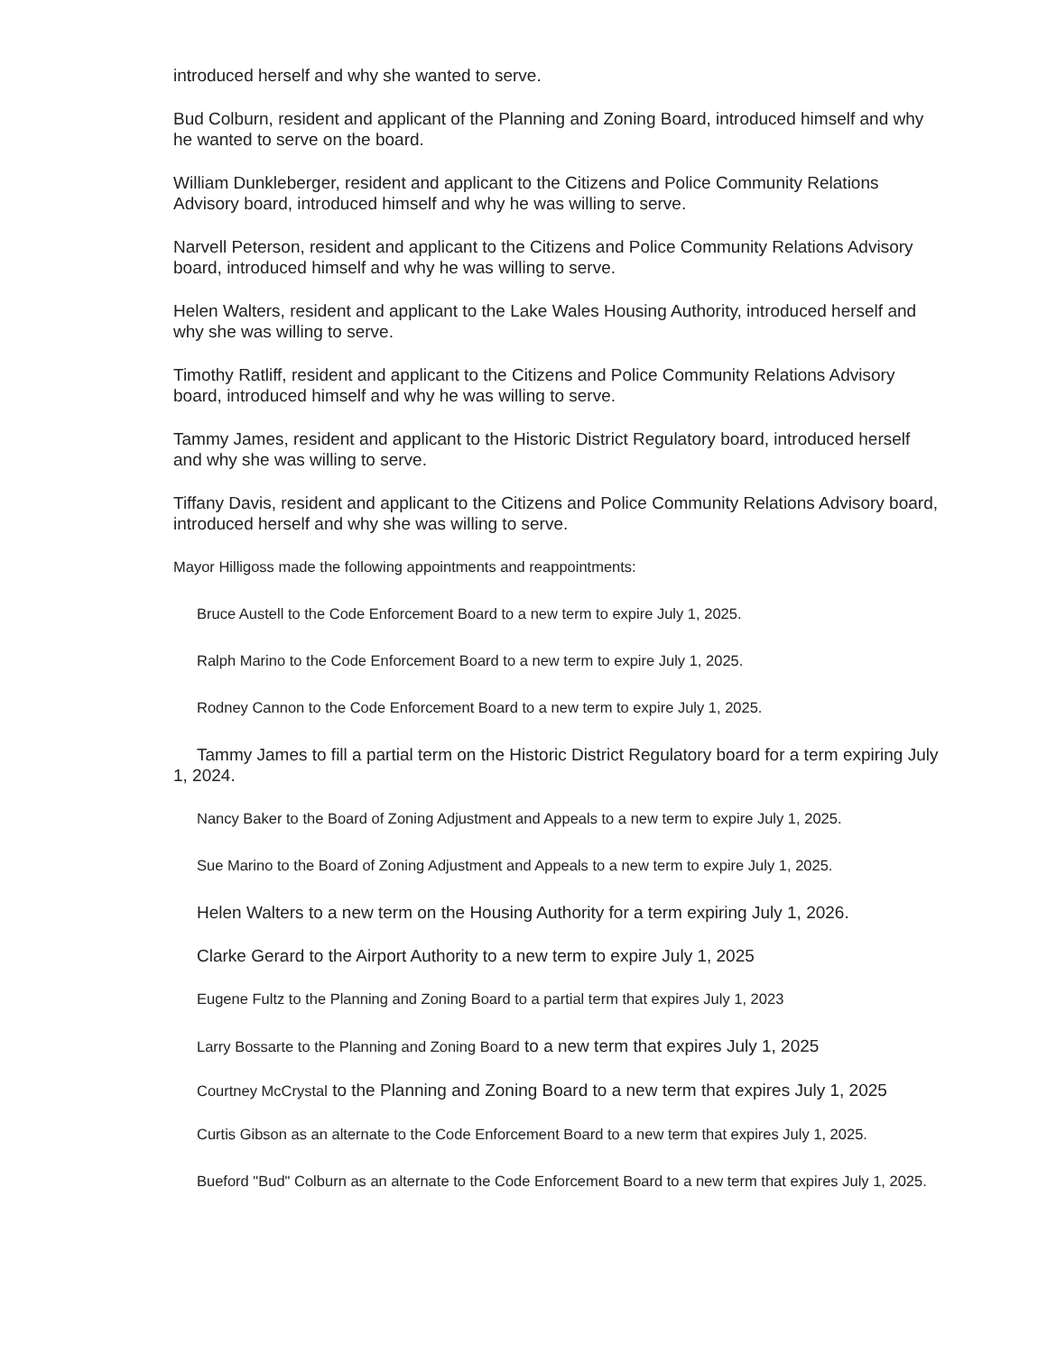introduced herself and why she wanted to serve.
Bud Colburn, resident and applicant of the Planning and Zoning Board, introduced himself and why he wanted to serve on the board.
William Dunkleberger, resident and applicant to the Citizens and Police Community Relations Advisory board, introduced himself and why he was willing to serve.
Narvell Peterson, resident and applicant to the Citizens and Police Community Relations Advisory board, introduced himself and why he was willing to serve.
Helen Walters, resident and applicant to the Lake Wales Housing Authority, introduced herself and why she was willing to serve.
Timothy Ratliff, resident and applicant to the Citizens and Police Community Relations Advisory board, introduced himself and why he was willing to serve.
Tammy James, resident and applicant to the Historic District Regulatory board, introduced herself and why she was willing to serve.
Tiffany Davis, resident and applicant to the Citizens and Police Community Relations Advisory board, introduced herself and why she was willing to serve.
Mayor Hilligoss made the following appointments and reappointments:
Bruce Austell to the Code Enforcement Board to a new term to expire July 1, 2025.
Ralph Marino to the Code Enforcement Board to a new term to expire July 1, 2025.
Rodney Cannon to the Code Enforcement Board to a new term to expire July 1, 2025.
Tammy James to fill a partial term on the Historic District Regulatory board for a term expiring July 1, 2024.
Nancy Baker to the Board of Zoning Adjustment and Appeals to a new term to expire July 1, 2025.
Sue Marino to the Board of Zoning Adjustment and Appeals to a new term to expire July 1, 2025.
Helen Walters to a new term on the Housing Authority for a term expiring July 1, 2026.
Clarke Gerard to the Airport Authority to a new term to expire July 1, 2025
Eugene Fultz to the Planning and Zoning Board to a partial term that expires July 1, 2023
Larry Bossarte to the Planning and Zoning Board to a new term that expires July 1, 2025
Courtney McCrystal to the Planning and Zoning Board to a new term that expires July 1, 2025
Curtis Gibson as an alternate to the Code Enforcement Board to a new term that expires July 1, 2025.
Bueford "Bud" Colburn as an alternate to the Code Enforcement Board to a new term that expires July 1, 2025.